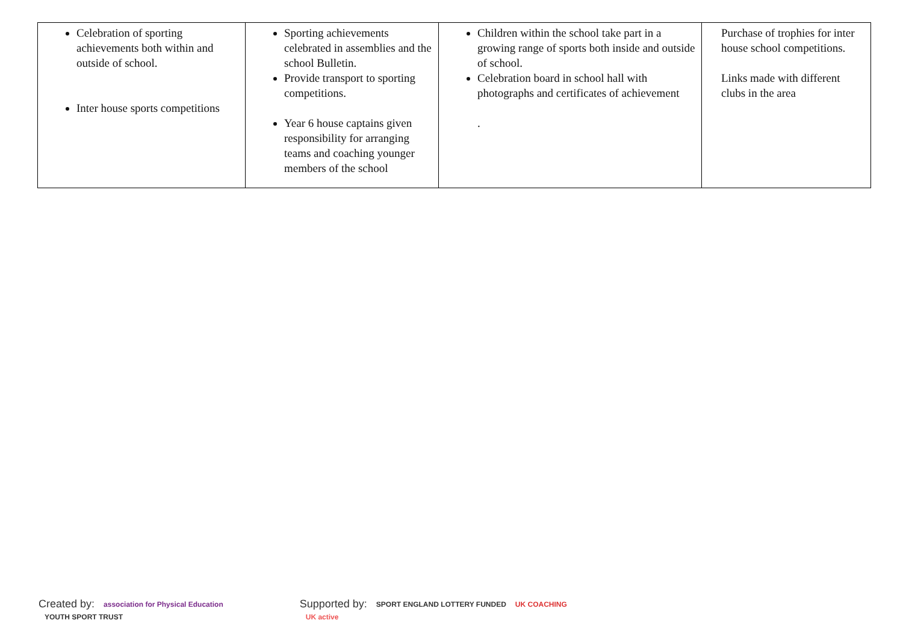| Celebration of sporting achievements both within and outside of school. Inter house sports competitions | Sporting achievements celebrated in assemblies and the school Bulletin. Provide transport to sporting competitions. Year 6 house captains given responsibility for arranging teams and coaching younger members of the school | Children within the school take part in a growing range of sports both inside and outside of school. Celebration board in school hall with photographs and certificates of achievement . | Purchase of trophies for inter house school competitions. Links made with different clubs in the area |
Created by: association for Physical Education YOUTH SPORT TRUST
Supported by: SPORT ENGLAND LOTTERY FUNDED UK COACHING UK active